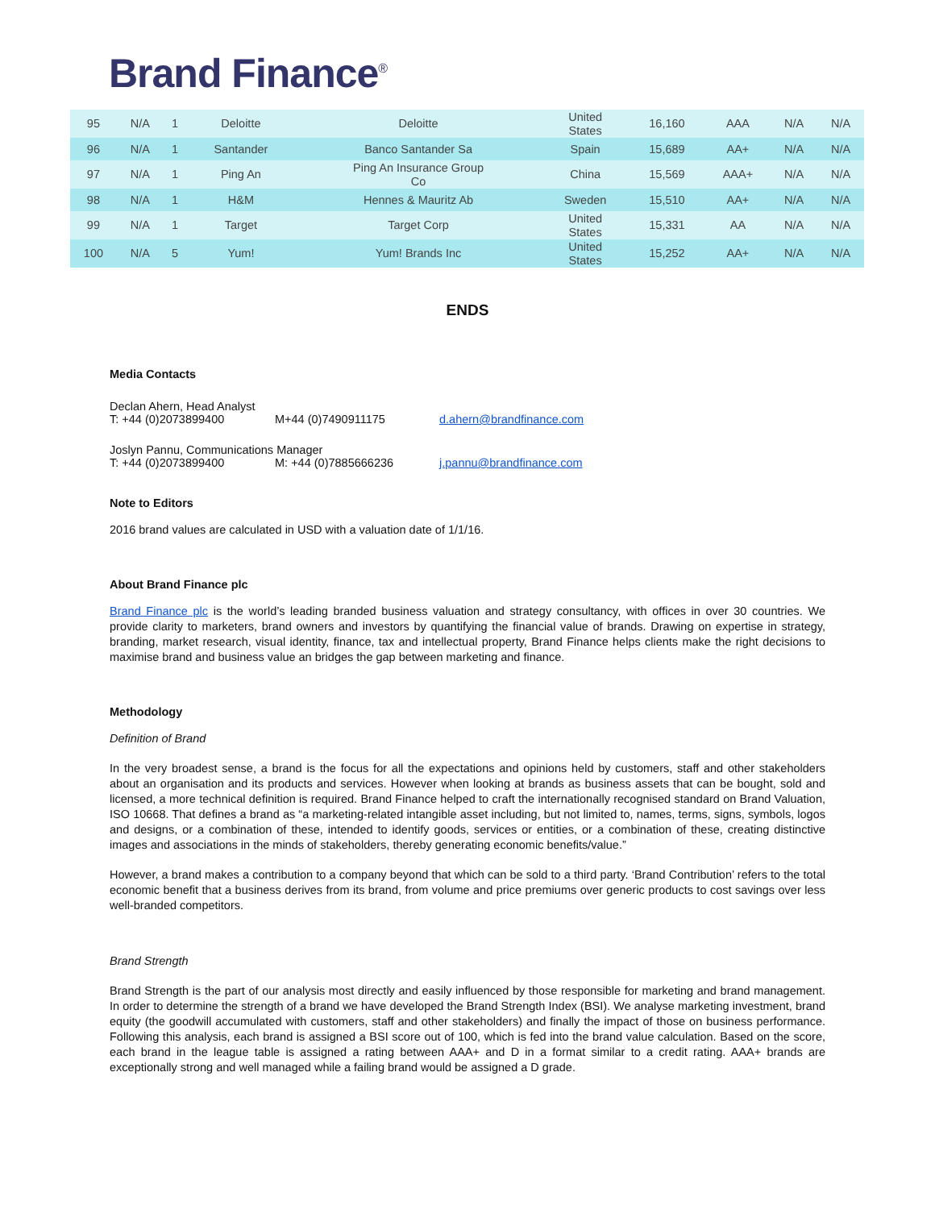Brand Finance<sup>®</sup>
| 95 | N/A | 1 | Deloitte | Deloitte | United States | 16,160 | AAA | N/A | N/A |
| 96 | N/A | 1 | Santander | Banco Santander Sa | Spain | 15,689 | AA+ | N/A | N/A |
| 97 | N/A | 1 | Ping An | Ping An Insurance Group Co | China | 15,569 | AAA+ | N/A | N/A |
| 98 | N/A | 1 | H&M | Hennes & Mauritz Ab | Sweden | 15,510 | AA+ | N/A | N/A |
| 99 | N/A | 1 | Target | Target Corp | United States | 15,331 | AA | N/A | N/A |
| 100 | N/A | 5 | Yum! | Yum! Brands Inc | United States | 15,252 | AA+ | N/A | N/A |
ENDS
Media Contacts
Declan Ahern, Head Analyst
T: +44 (0)2073899400 M+44 (0)7490911175 d.ahern@brandfinance.com
Joslyn Pannu, Communications Manager
T: +44 (0)2073899400 M: +44 (0)7885666236 j.pannu@brandfinance.com
Note to Editors
2016 brand values are calculated in USD with a valuation date of 1/1/16.
About Brand Finance plc
Brand Finance plc is the world’s leading branded business valuation and strategy consultancy, with offices in over 30 countries. We provide clarity to marketers, brand owners and investors by quantifying the financial value of brands. Drawing on expertise in strategy, branding, market research, visual identity, finance, tax and intellectual property, Brand Finance helps clients make the right decisions to maximise brand and business value an bridges the gap between marketing and finance.
Methodology
Definition of Brand
In the very broadest sense, a brand is the focus for all the expectations and opinions held by customers, staff and other stakeholders about an organisation and its products and services. However when looking at brands as business assets that can be bought, sold and licensed, a more technical definition is required. Brand Finance helped to craft the internationally recognised standard on Brand Valuation, ISO 10668. That defines a brand as “a marketing-related intangible asset including, but not limited to, names, terms, signs, symbols, logos and designs, or a combination of these, intended to identify goods, services or entities, or a combination of these, creating distinctive images and associations in the minds of stakeholders, thereby generating economic benefits/value.”
However, a brand makes a contribution to a company beyond that which can be sold to a third party. ‘Brand Contribution’ refers to the total economic benefit that a business derives from its brand, from volume and price premiums over generic products to cost savings over less well-branded competitors.
Brand Strength
Brand Strength is the part of our analysis most directly and easily influenced by those responsible for marketing and brand management. In order to determine the strength of a brand we have developed the Brand Strength Index (BSI). We analyse marketing investment, brand equity (the goodwill accumulated with customers, staff and other stakeholders) and finally the impact of those on business performance. Following this analysis, each brand is assigned a BSI score out of 100, which is fed into the brand value calculation. Based on the score, each brand in the league table is assigned a rating between AAA+ and D in a format similar to a credit rating. AAA+ brands are exceptionally strong and well managed while a failing brand would be assigned a D grade.